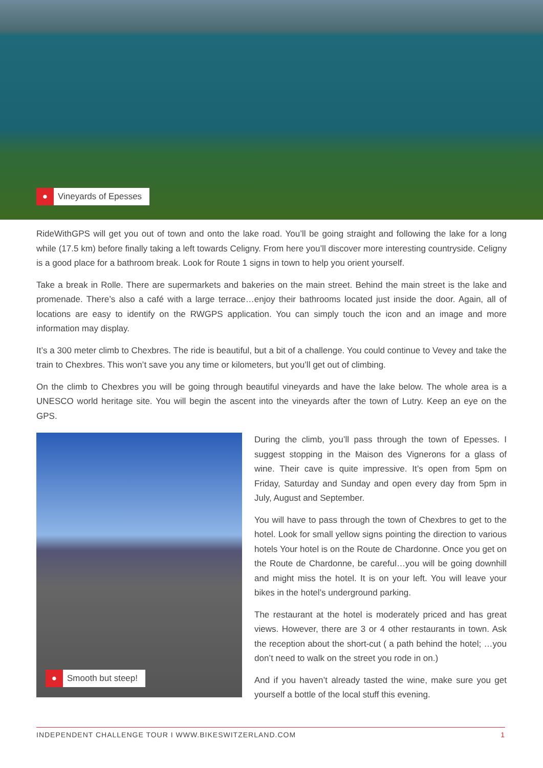●
Vineyards of Epesses
RideWithGPS will get you out of town and onto the lake road. You’ll be going straight and following the lake for a long while (17.5 km) before finally taking a left towards Celigny. From here you’ll discover more interesting countryside. Celigny is a good place for a bathroom break. Look for Route 1 signs in town to help you orient yourself.
Take a break in Rolle. There are supermarkets and bakeries on the main street. Behind the main street is the lake and promenade. There’s also a café with a large terrace…enjoy their bathrooms located just inside the door. Again, all of locations are easy to identify on the RWGPS application. You can simply touch the icon and an image and more information may display.
It’s a 300 meter climb to Chexbres. The ride is beautiful, but a bit of a challenge. You could continue to Vevey and take the train to Chexbres. This won’t save you any time or kilometers, but you’ll get out of climbing.
On the climb to Chexbres you will be going through beautiful vineyards and have the lake below. The whole area is a UNESCO world heritage site. You will begin the ascent into the vineyards after the town of Lutry. Keep an eye on the GPS.
●
Smooth but steep!
During the climb, you’ll pass through the town of Epesses. I suggest stopping in the Maison des Vignerons for a glass of wine. Their cave is quite impressive. It’s open from 5pm on Friday, Saturday and Sunday and open every day from 5pm in July, August and September.
You will have to pass through the town of Chexbres to get to the hotel. Look for small yellow signs pointing the direction to various hotels Your hotel is on the Route de Chardonne. Once you get on the Route de Chardonne, be careful…you will be going downhill and might miss the hotel. It is on your left. You will leave your bikes in the hotel’s underground parking.
The restaurant at the hotel is moderately priced and has great views. However, there are 3 or 4 other restaurants in town. Ask the reception about the short-cut ( a path behind the hotel; …you don’t need to walk on the street you rode in on.)
And if you haven’t already tasted the wine, make sure you get yourself a bottle of the local stuff this evening.
INDEPENDENT CHALLENGE TOUR I WWW.BIKESWITZERLAND.COM 1